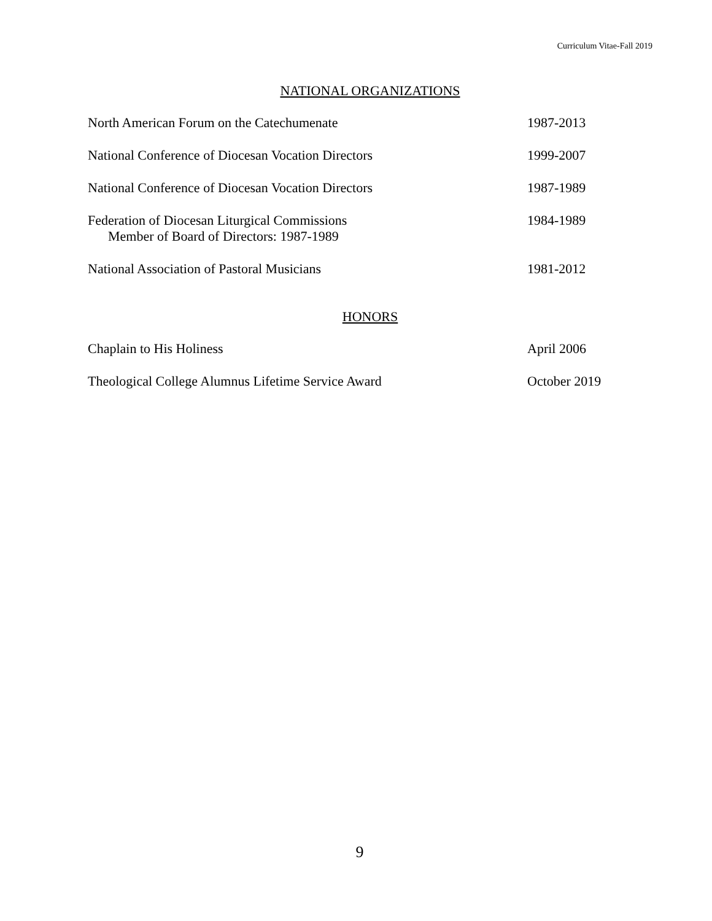Curriculum Vitae-Fall 2019
NATIONAL ORGANIZATIONS
North American Forum on the Catechumenate 1987-2013
National Conference of Diocesan Vocation Directors 1999-2007
National Conference of Diocesan Vocation Directors 1987-1989
Federation of Diocesan Liturgical Commissions
Member of Board of Directors: 1987-1989
1984-1989
National Association of Pastoral Musicians 1981-2012
HONORS
Chaplain to His Holiness April 2006
Theological College Alumnus Lifetime Service Award October 2019
9